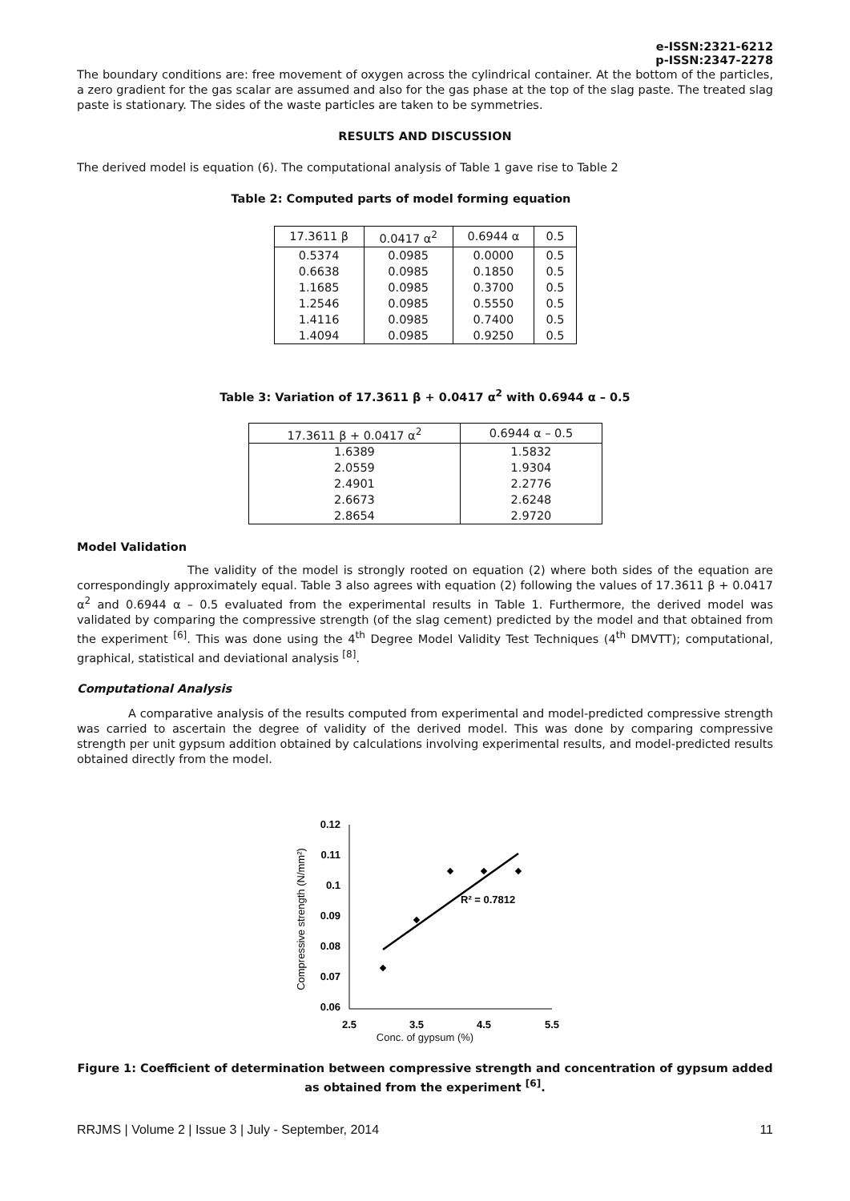e-ISSN:2321-6212
p-ISSN:2347-2278
The boundary conditions are: free movement of oxygen across the cylindrical container. At the bottom of the particles, a zero gradient for the gas scalar are assumed and also for the gas phase at the top of the slag paste. The treated slag paste is stationary. The sides of the waste particles are taken to be symmetries.
RESULTS AND DISCUSSION
The derived model is equation (6). The computational analysis of Table 1 gave rise to Table 2
Table 2: Computed parts of model forming equation
| 17.3611 β | 0.0417 α<sup>2</sup> | 0.6944 α | 0.5 |
| --- | --- | --- | --- |
| 0.5374 | 0.0985 | 0.0000 | 0.5 |
| 0.6638 | 0.0985 | 0.1850 | 0.5 |
| 1.1685 | 0.0985 | 0.3700 | 0.5 |
| 1.2546 | 0.0985 | 0.5550 | 0.5 |
| 1.4116 | 0.0985 | 0.7400 | 0.5 |
| 1.4094 | 0.0985 | 0.9250 | 0.5 |
Table 3: Variation of 17.3611 β + 0.0417 α<sup>2</sup> with 0.6944 α – 0.5
| 17.3611 β + 0.0417 α<sup>2</sup> | 0.6944 α – 0.5 |
| --- | --- |
| 1.6389 | 1.5832 |
| 2.0559 | 1.9304 |
| 2.4901 | 2.2776 |
| 2.6673 | 2.6248 |
| 2.8654 | 2.9720 |
Model Validation
The validity of the model is strongly rooted on equation (2) where both sides of the equation are correspondingly approximately equal. Table 3 also agrees with equation (2) following the values of 17.3611 β + 0.0417 α<sup>2</sup> and 0.6944 α – 0.5 evaluated from the experimental results in Table 1. Furthermore, the derived model was validated by comparing the compressive strength (of the slag cement) predicted by the model and that obtained from the experiment <sup>[6]</sup>. This was done using the 4<sup>th</sup> Degree Model Validity Test Techniques (4<sup>th</sup> DMVTT); computational, graphical, statistical and deviational analysis <sup>[8]</sup>.
Computational Analysis
A comparative analysis of the results computed from experimental and model-predicted compressive strength was carried to ascertain the degree of validity of the derived model. This was done by comparing compressive strength per unit gypsum addition obtained by calculations involving experimental results, and model-predicted results obtained directly from the model.
0.12
0.11
0.1
0.09
0.08
0.07
0.06
2.5
3.5
4.5
5.5
Compressive strength (N/mm²)
R² = 0.7812
Conc. of gypsum (%)
Figure 1: Coefficient of determination between compressive strength and concentration of gypsum added as obtained from the experiment <sup>[6]</sup>.
RRJMS | Volume 2 | Issue 3 | July - September, 2014 11